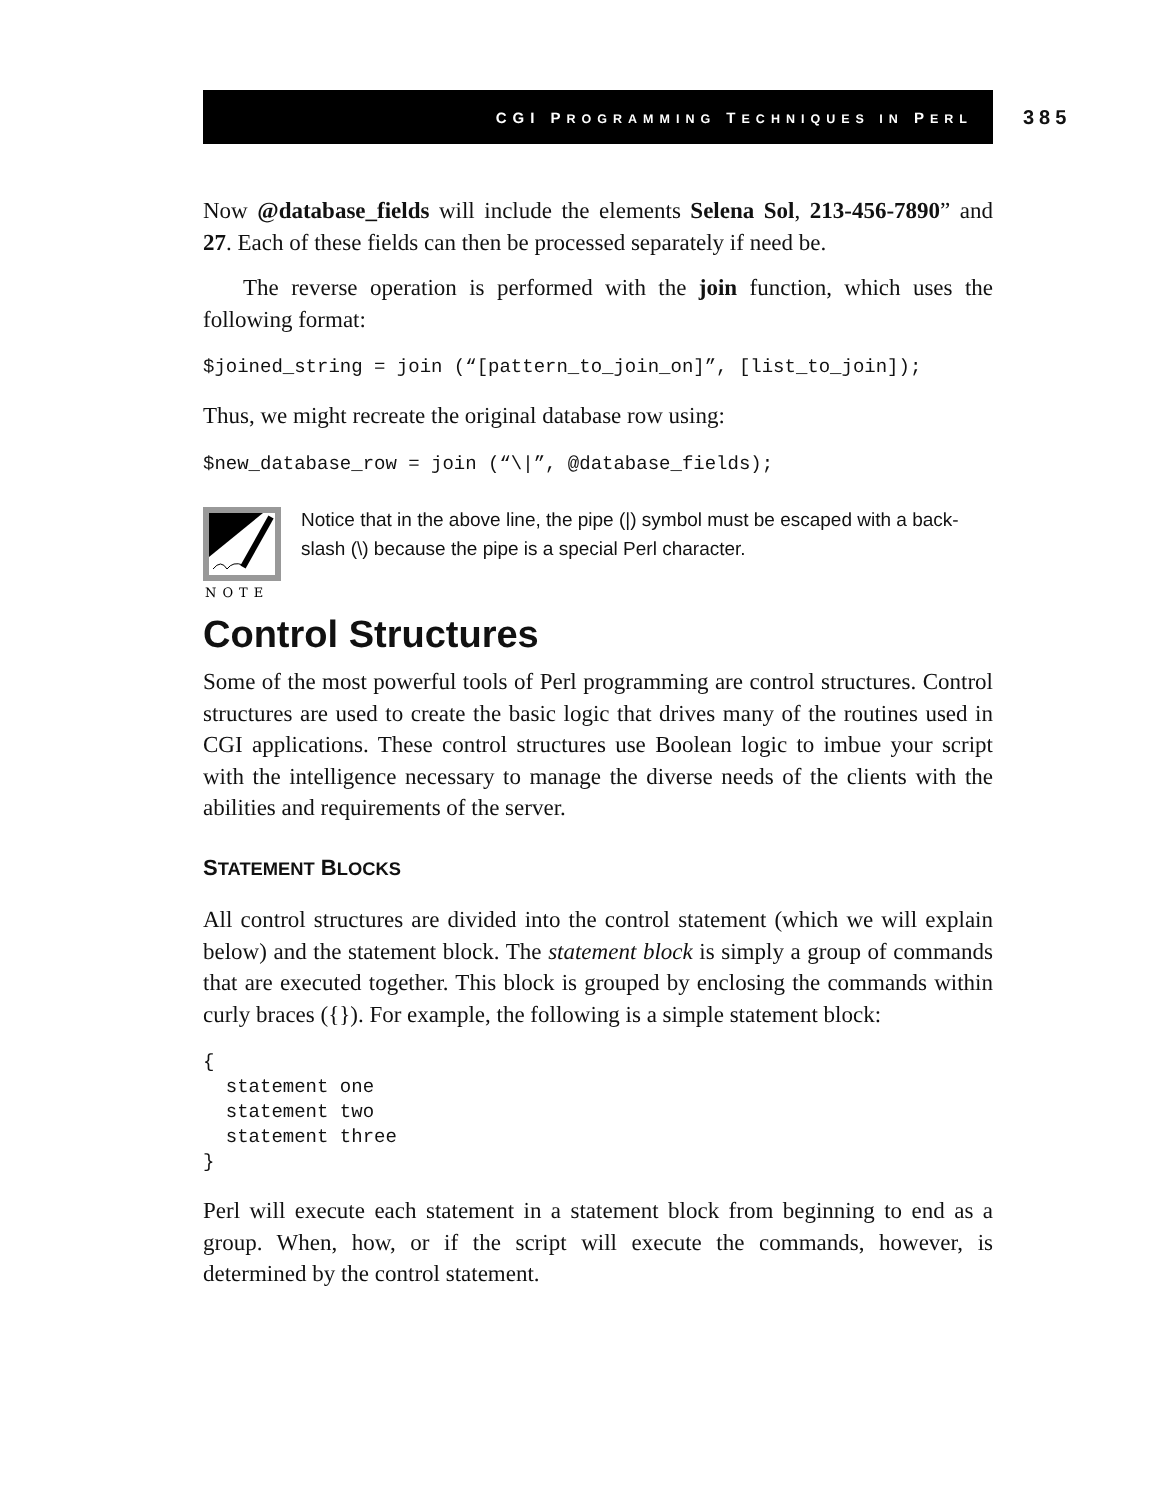CGI PROGRAMMING TECHNIQUES IN PERL
385
Now @database_fields will include the elements Selena Sol, 213-456-7890” and 27. Each of these fields can then be processed separately if need be.
The reverse operation is performed with the join function, which uses the following format:
$joined_string = join (“[pattern_to_join_on]”, [list_to_join]);
Thus, we might recreate the original database row using:
$new_database_row = join (“\|”, @database_fields);
NOTE
Notice that in the above line, the pipe (|) symbol must be escaped with a back-slash (\) because the pipe is a special Perl character.
Control Structures
Some of the most powerful tools of Perl programming are control structures. Control structures are used to create the basic logic that drives many of the routines used in CGI applications. These control structures use Boolean logic to imbue your script with the intelligence necessary to manage the diverse needs of the clients with the abilities and requirements of the server.
STATEMENT BLOCKS
All control structures are divided into the control statement (which we will explain below) and the statement block. The statement block is simply a group of commands that are executed together. This block is grouped by enclosing the commands within curly braces ({}). For example, the following is a simple statement block:
{
  statement one
  statement two
  statement three
}
Perl will execute each statement in a statement block from beginning to end as a group. When, how, or if the script will execute the commands, however, is determined by the control statement.